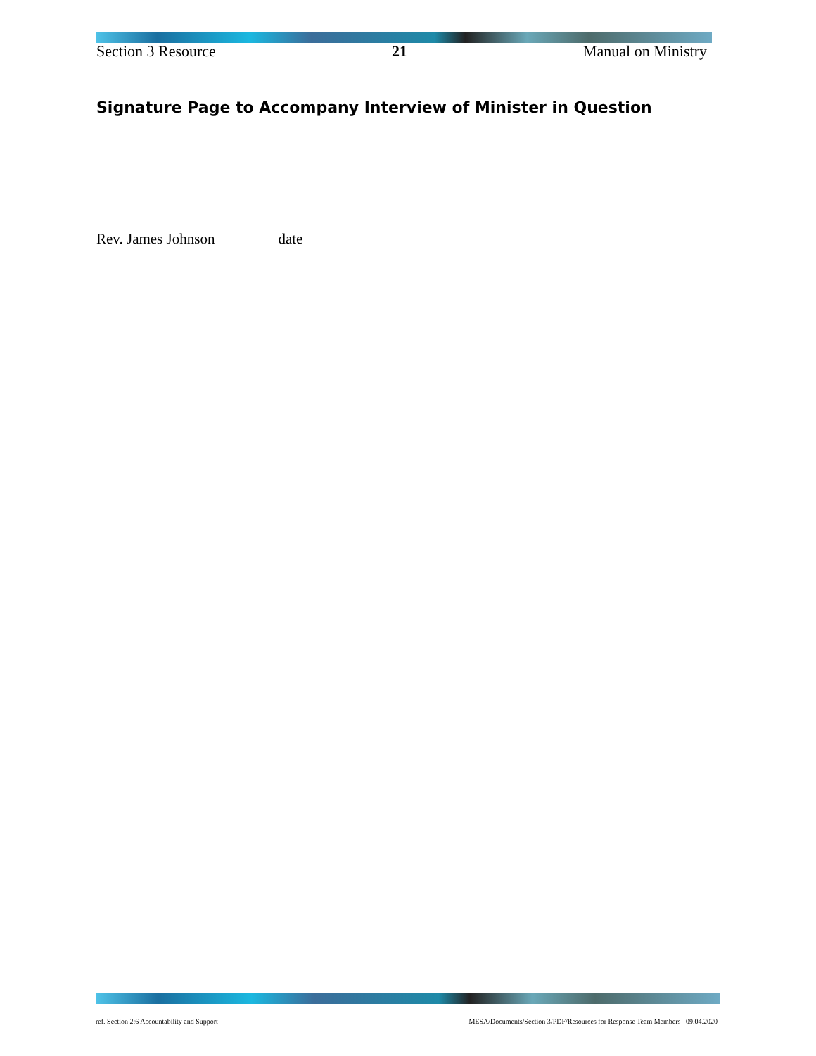Section 3 Resource 21 Manual on Ministry
Signature Page to Accompany Interview of Minister in Question
Rev. James Johnson date
ref. Section 2:6 Accountability and Support MESA/Documents/Section 3/PDF/Resources for Response Team Members– 09.04.2020